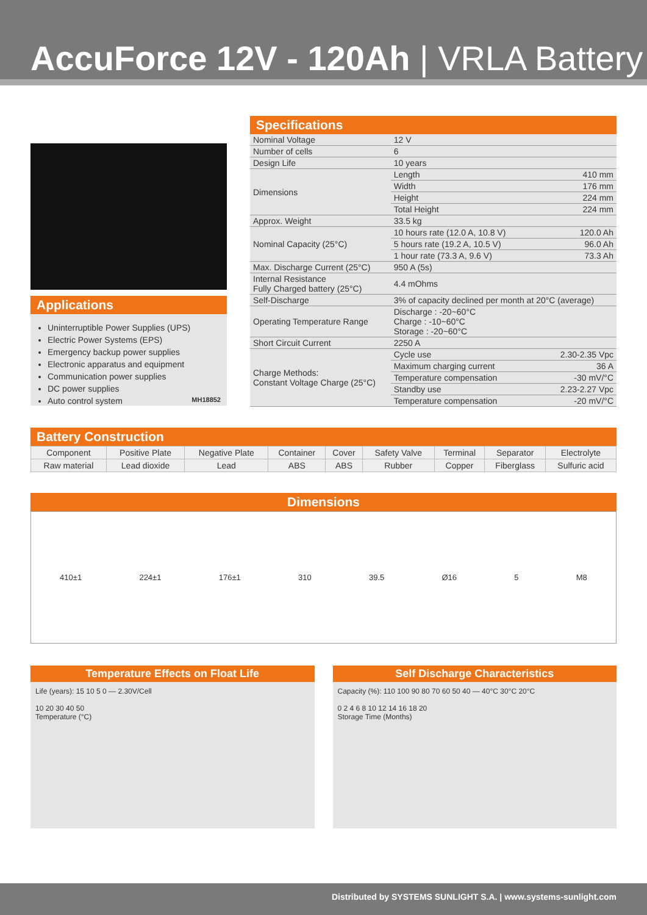AccuForce 12V - 120Ah | VRLA Battery
Applications
Uninterruptible Power Supplies (UPS)
Electric Power Systems (EPS)
Emergency backup power supplies
Electronic apparatus and equipment
Communication power supplies
DC power supplies
Auto control system MH18852
Specifications
| Nominal Voltage | 12 V | |
| Number of cells | 6 | |
| Design Life | 10 years | |
| Dimensions | Length | 410 mm |
| | Width | 176 mm |
| | Height | 224 mm |
| | Total Height | 224 mm |
| Approx. Weight | 33.5 kg | |
| Nominal Capacity (25°C) | 10 hours rate (12.0 A, 10.8 V) | 120.0 Ah |
| | 5 hours rate (19.2 A, 10.5 V) | 96.0 Ah |
| | 1 hour rate (73.3 A, 9.6 V) | 73.3 Ah |
| Max. Discharge Current (25°C) | 950 A (5s) | |
| Internal Resistance Fully Charged battery (25°C) | 4.4 mOhms | |
| Self-Discharge | 3% of capacity declined per month at 20°C (average) | |
| Operating Temperature Range | Discharge : -20~60°C Charge : -10~60°C Storage : -20~60°C | |
| Short Circuit Current | 2250 A | |
| Charge Methods: Constant Voltage Charge (25°C) | Cycle use | 2.30-2.35 Vpc |
| | Maximum charging current | 36 A |
| | Temperature compensation | -30 mV/°C |
| | Standby use | 2.23-2.27 Vpc |
| | Temperature compensation | -20 mV/°C |
Battery Construction
| Component | Positive Plate | Negative Plate | Container | Cover | Safety Valve | Terminal | Separator | Electrolyte |
| Raw material | Lead dioxide | Lead | ABS | ABS | Rubber | Copper | Fiberglass | Sulfuric acid |
Dimensions
410±1 224±1 176±1 310 39.5 Ø16 5 M8
Temperature Effects on Float Life
Life (years): 15 10 5 0 — 2.30V/Cell
10 20 30 40 50
Temperature (°C)
Self Discharge Characteristics
Capacity (%): 110 100 90 80 70 60 50 40 — 40°C 30°C 20°C
0 2 4 6 8 10 12 14 16 18 20
Storage Time (Months)
Distributed by SYSTEMS SUNLIGHT S.A. | www.systems-sunlight.com